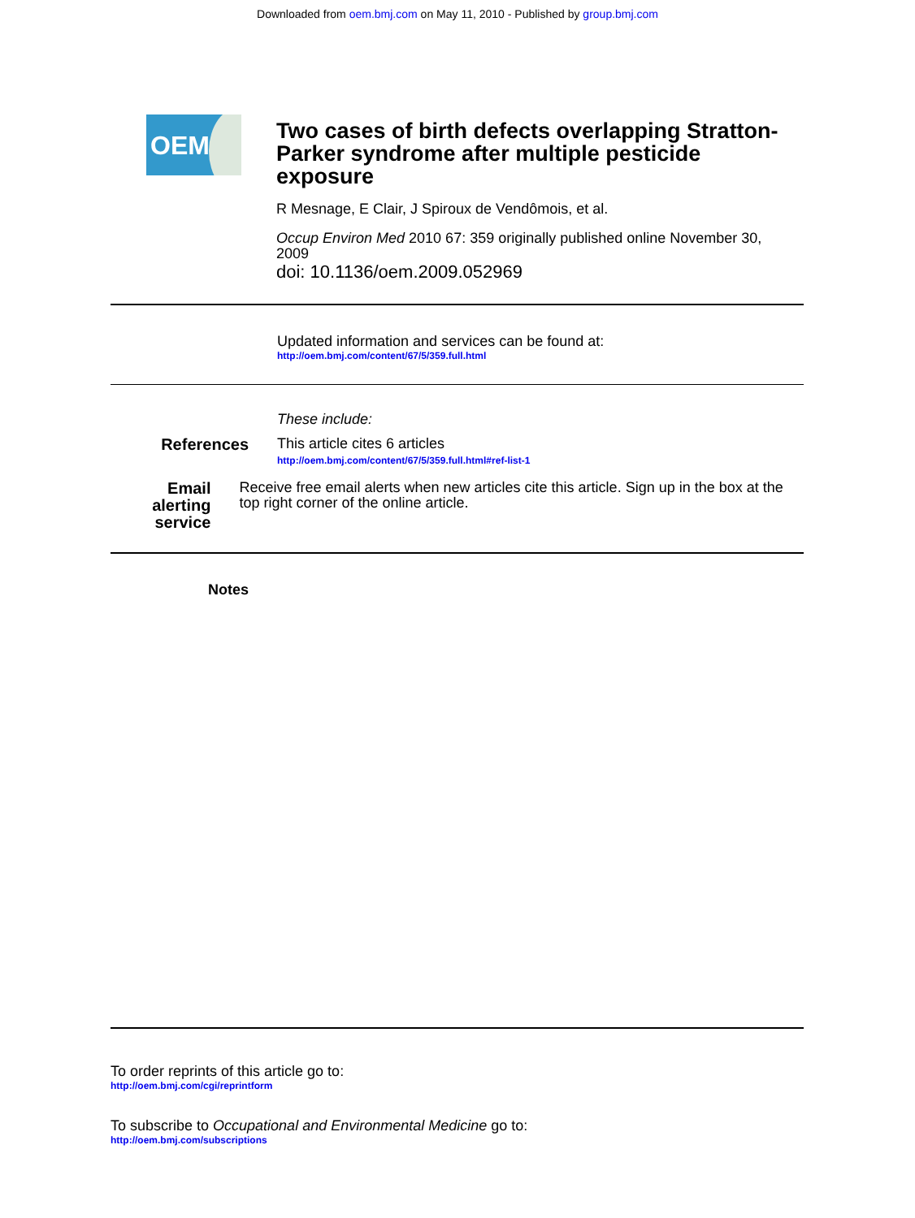Downloaded from oem.bmj.com on May 11, 2010 - Published by group.bmj.com
OEM
Two cases of birth defects overlapping Stratton-Parker syndrome after multiple pesticide exposure
R Mesnage, E Clair, J Spiroux de Vendômois, et al.
Occup Environ Med 2010 67: 359 originally published online November 30, 2009
doi: 10.1136/oem.2009.052969
Updated information and services can be found at:
http://oem.bmj.com/content/67/5/359.full.html
These include:
References
This article cites 6 articles
http://oem.bmj.com/content/67/5/359.full.html#ref-list-1
Email alerting service
Receive free email alerts when new articles cite this article. Sign up in the box at the top right corner of the online article.
Notes
To order reprints of this article go to:
http://oem.bmj.com/cgi/reprintform
To subscribe to Occupational and Environmental Medicine go to:
http://oem.bmj.com/subscriptions